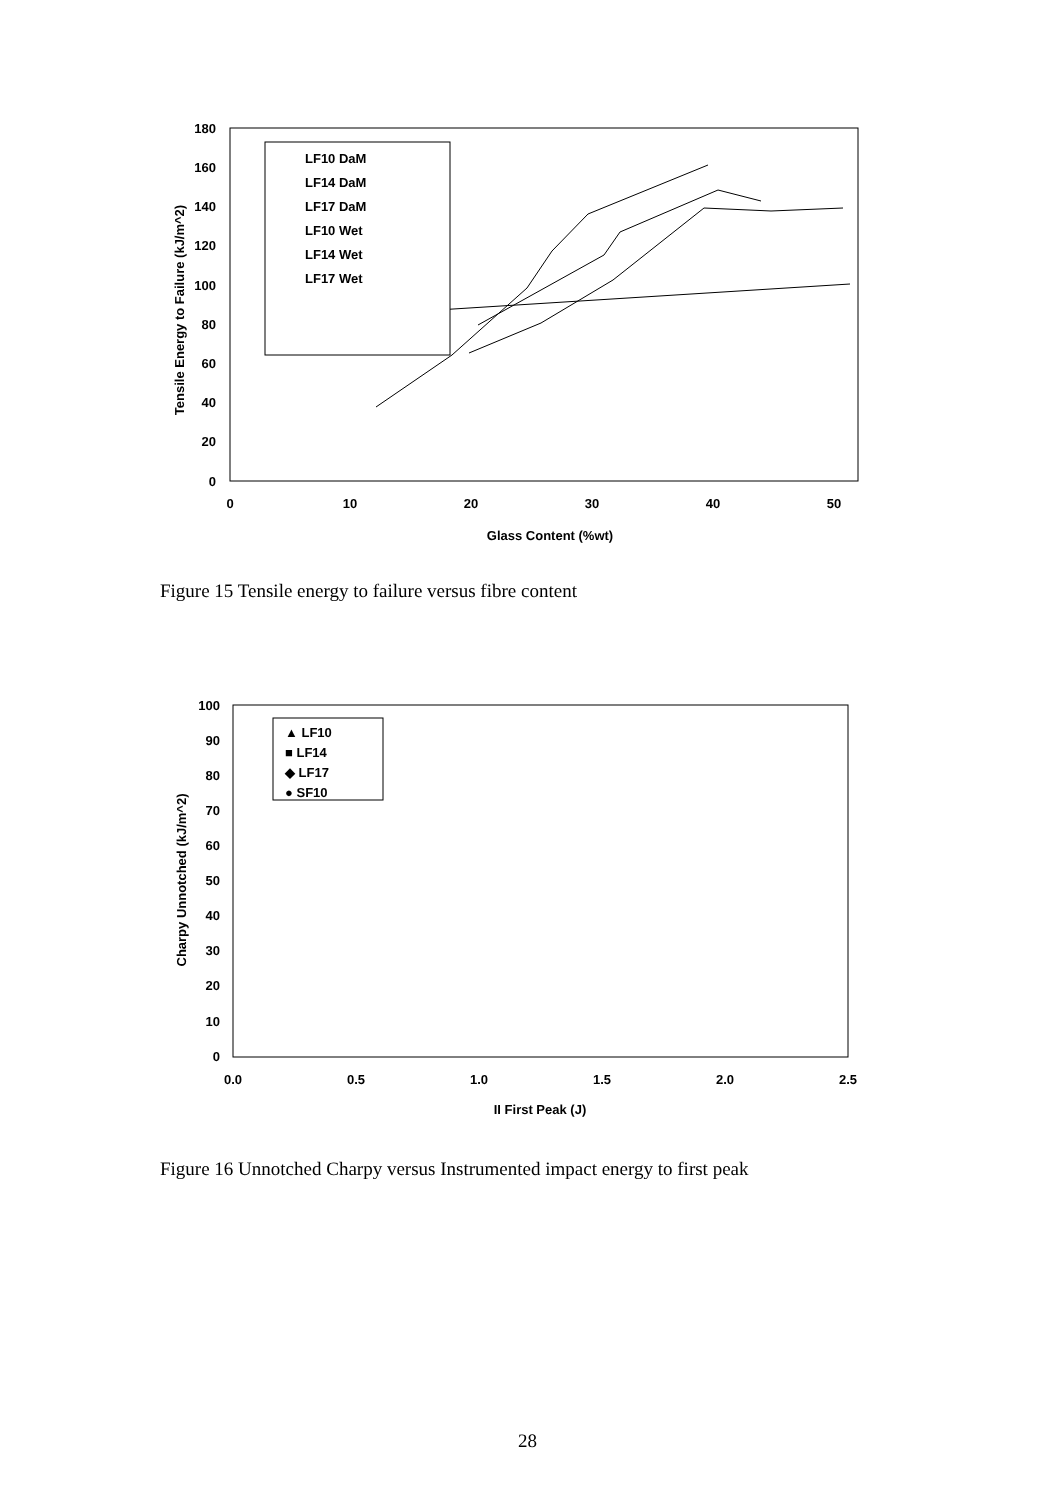180
160
140
120
100
80
60
40
20
0
0
10
20
30
40
50
Glass Content (%wt)
Tensile Energy to Failure (kJ/m^2)
LF10 DaM
LF14 DaM
LF17 DaM
LF10 Wet
LF14 Wet
LF17 Wet
Figure 15 Tensile energy to failure versus fibre content
100
90
80
70
60
50
40
30
20
10
0
0.0
0.5
1.0
1.5
2.0
2.5
II First Peak (J)
Charpy Unnotched (kJ/m^2)
▲ LF10
■ LF14
◆ LF17
● SF10
Figure 16 Unnotched Charpy versus Instrumented impact energy to first peak
28